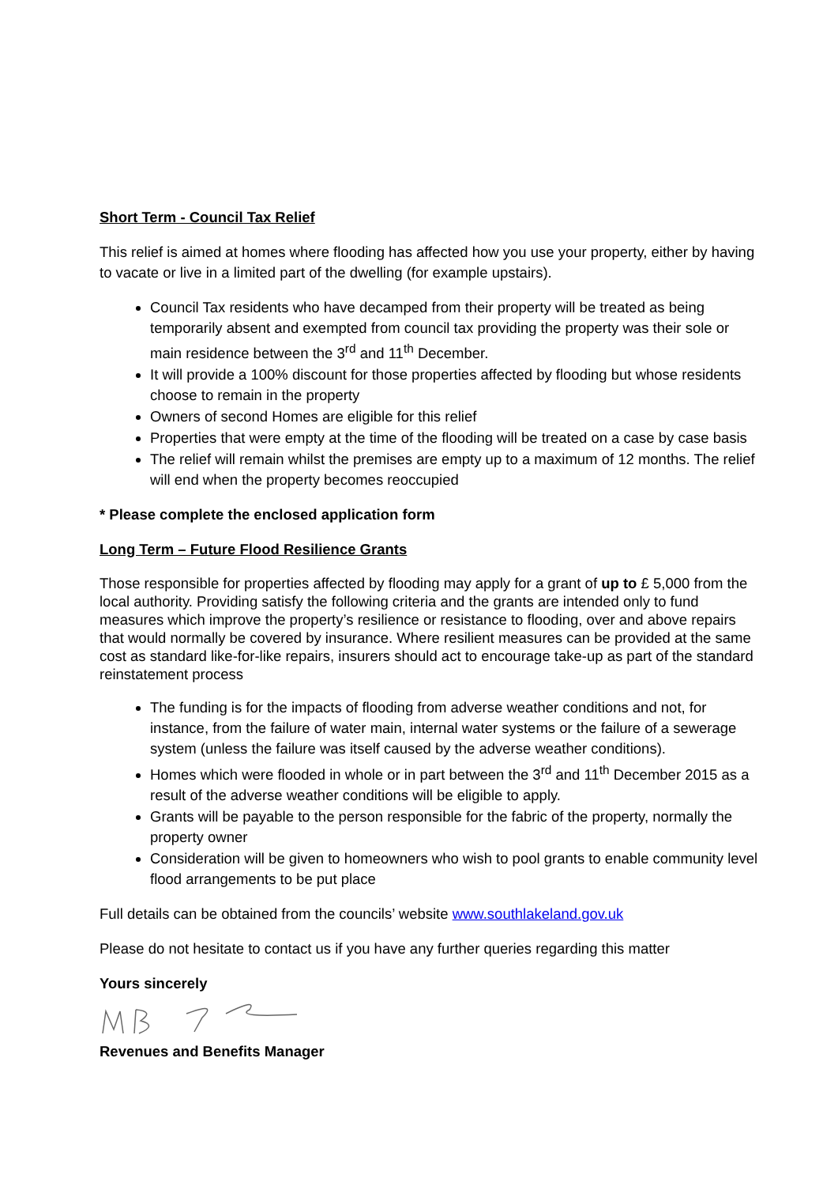Short Term - Council Tax Relief
This relief is aimed at homes where flooding has affected how you use your property, either by having to vacate or live in a limited part of the dwelling (for example upstairs).
Council Tax residents who have decamped from their property will be treated as being temporarily absent and exempted from council tax providing the property was their sole or main residence between the 3<sup>rd</sup> and 11<sup>th</sup> December.
It will provide a 100% discount for those properties affected by flooding but whose residents choose to remain in the property
Owners of second Homes are eligible for this relief
Properties that were empty at the time of the flooding will be treated on a case by case basis
The relief will remain whilst the premises are empty up to a maximum of 12 months. The relief will end when the property becomes reoccupied
* Please complete the enclosed application form
Long Term – Future Flood Resilience Grants
Those responsible for properties affected by flooding may apply for a grant of up to £ 5,000 from the local authority. Providing satisfy the following criteria and the grants are intended only to fund measures which improve the property’s resilience or resistance to flooding, over and above repairs that would normally be covered by insurance. Where resilient measures can be provided at the same cost as standard like-for-like repairs, insurers should act to encourage take-up as part of the standard reinstatement process
The funding is for the impacts of flooding from adverse weather conditions and not, for instance, from the failure of water main, internal water systems or the failure of a sewerage system (unless the failure was itself caused by the adverse weather conditions).
Homes which were flooded in whole or in part between the 3<sup>rd</sup> and 11<sup>th</sup> December 2015 as a result of the adverse weather conditions will be eligible to apply.
Grants will be payable to the person responsible for the fabric of the property, normally the property owner
Consideration will be given to homeowners who wish to pool grants to enable community level flood arrangements to be put place
Full details can be obtained from the councils’ website www.southlakeland.gov.uk
Please do not hesitate to contact us if you have any further queries regarding this matter
Yours sincerely
Revenues and Benefits Manager